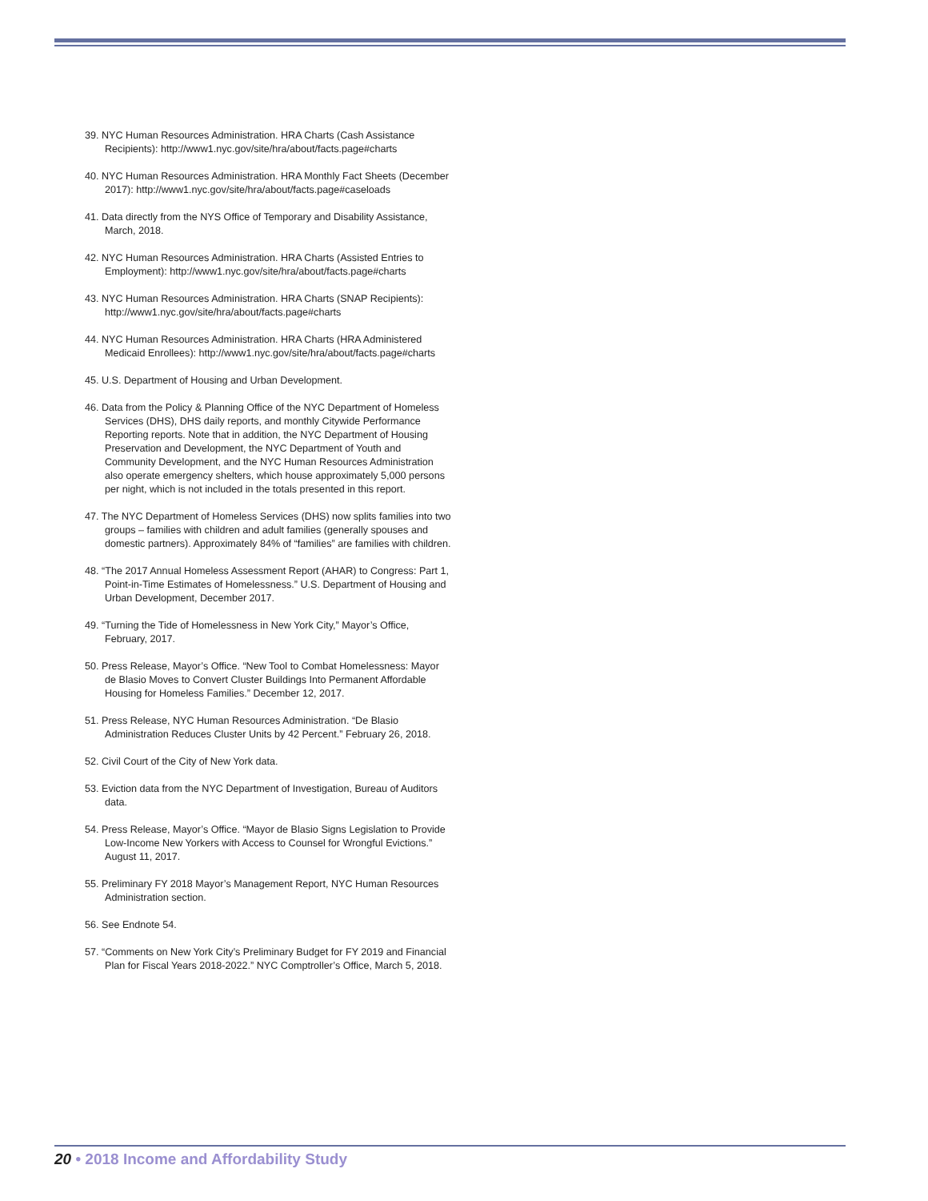39. NYC Human Resources Administration. HRA Charts (Cash Assistance Recipients): http://www1.nyc.gov/site/hra/about/facts.page#charts
40. NYC Human Resources Administration. HRA Monthly Fact Sheets (December 2017): http://www1.nyc.gov/site/hra/about/facts.page#caseloads
41. Data directly from the NYS Office of Temporary and Disability Assistance, March, 2018.
42. NYC Human Resources Administration. HRA Charts (Assisted Entries to Employment): http://www1.nyc.gov/site/hra/about/facts.page#charts
43. NYC Human Resources Administration. HRA Charts (SNAP Recipients): http://www1.nyc.gov/site/hra/about/facts.page#charts
44. NYC Human Resources Administration. HRA Charts (HRA Administered Medicaid Enrollees): http://www1.nyc.gov/site/hra/about/facts.page#charts
45. U.S. Department of Housing and Urban Development.
46. Data from the Policy & Planning Office of the NYC Department of Homeless Services (DHS), DHS daily reports, and monthly Citywide Performance Reporting reports. Note that in addition, the NYC Department of Housing Preservation and Development, the NYC Department of Youth and Community Development, and the NYC Human Resources Administration also operate emergency shelters, which house approximately 5,000 persons per night, which is not included in the totals presented in this report.
47. The NYC Department of Homeless Services (DHS) now splits families into two groups – families with children and adult families (generally spouses and domestic partners). Approximately 84% of “families” are families with children.
48. “The 2017 Annual Homeless Assessment Report (AHAR) to Congress: Part 1, Point-in-Time Estimates of Homelessness.” U.S. Department of Housing and Urban Development, December 2017.
49. “Turning the Tide of Homelessness in New York City,” Mayor’s Office, February, 2017.
50. Press Release, Mayor’s Office. “New Tool to Combat Homelessness: Mayor de Blasio Moves to Convert Cluster Buildings Into Permanent Affordable Housing for Homeless Families.” December 12, 2017.
51. Press Release, NYC Human Resources Administration. “De Blasio Administration Reduces Cluster Units by 42 Percent.” February 26, 2018.
52. Civil Court of the City of New York data.
53. Eviction data from the NYC Department of Investigation, Bureau of Auditors data.
54. Press Release, Mayor’s Office. “Mayor de Blasio Signs Legislation to Provide Low-Income New Yorkers with Access to Counsel for Wrongful Evictions.” August 11, 2017.
55. Preliminary FY 2018 Mayor’s Management Report, NYC Human Resources Administration section.
56. See Endnote 54.
57. “Comments on New York City’s Preliminary Budget for FY 2019 and Financial Plan for Fiscal Years 2018-2022.” NYC Comptroller’s Office, March 5, 2018.
20 • 2018 Income and Affordability Study